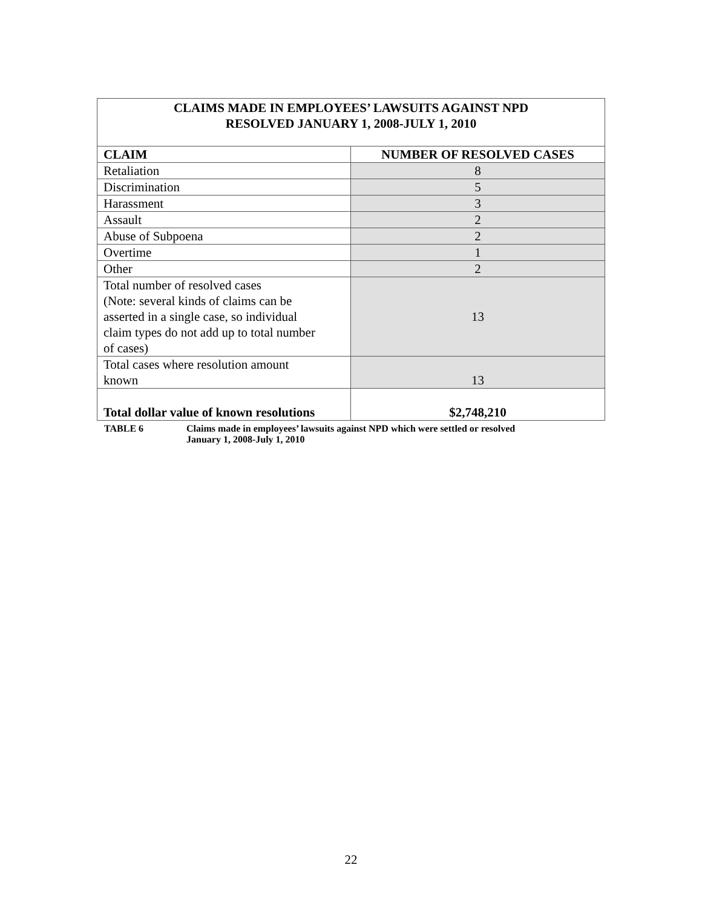| CLAIMS MADE IN EMPLOYEES’ LAWSUITS AGAINST NPD RESOLVED JANUARY 1, 2008-JULY 1, 2010 | |
| --- | --- |
| CLAIM | NUMBER OF RESOLVED CASES |
| Retaliation | 8 |
| Discrimination | 5 |
| Harassment | 3 |
| Assault | 2 |
| Abuse of Subpoena | 2 |
| Overtime | 1 |
| Other | 2 |
| Total number of resolved cases (Note: several kinds of claims can be asserted in a single case, so individual claim types do not add up to total number of cases) | 13 |
| Total cases where resolution amount known | 13 |
| Total dollar value of known resolutions | $2,748,210 |
TABLE 6 Claims made in employees’ lawsuits against NPD which were settled or resolved
January 1, 2008-July 1, 2010
22